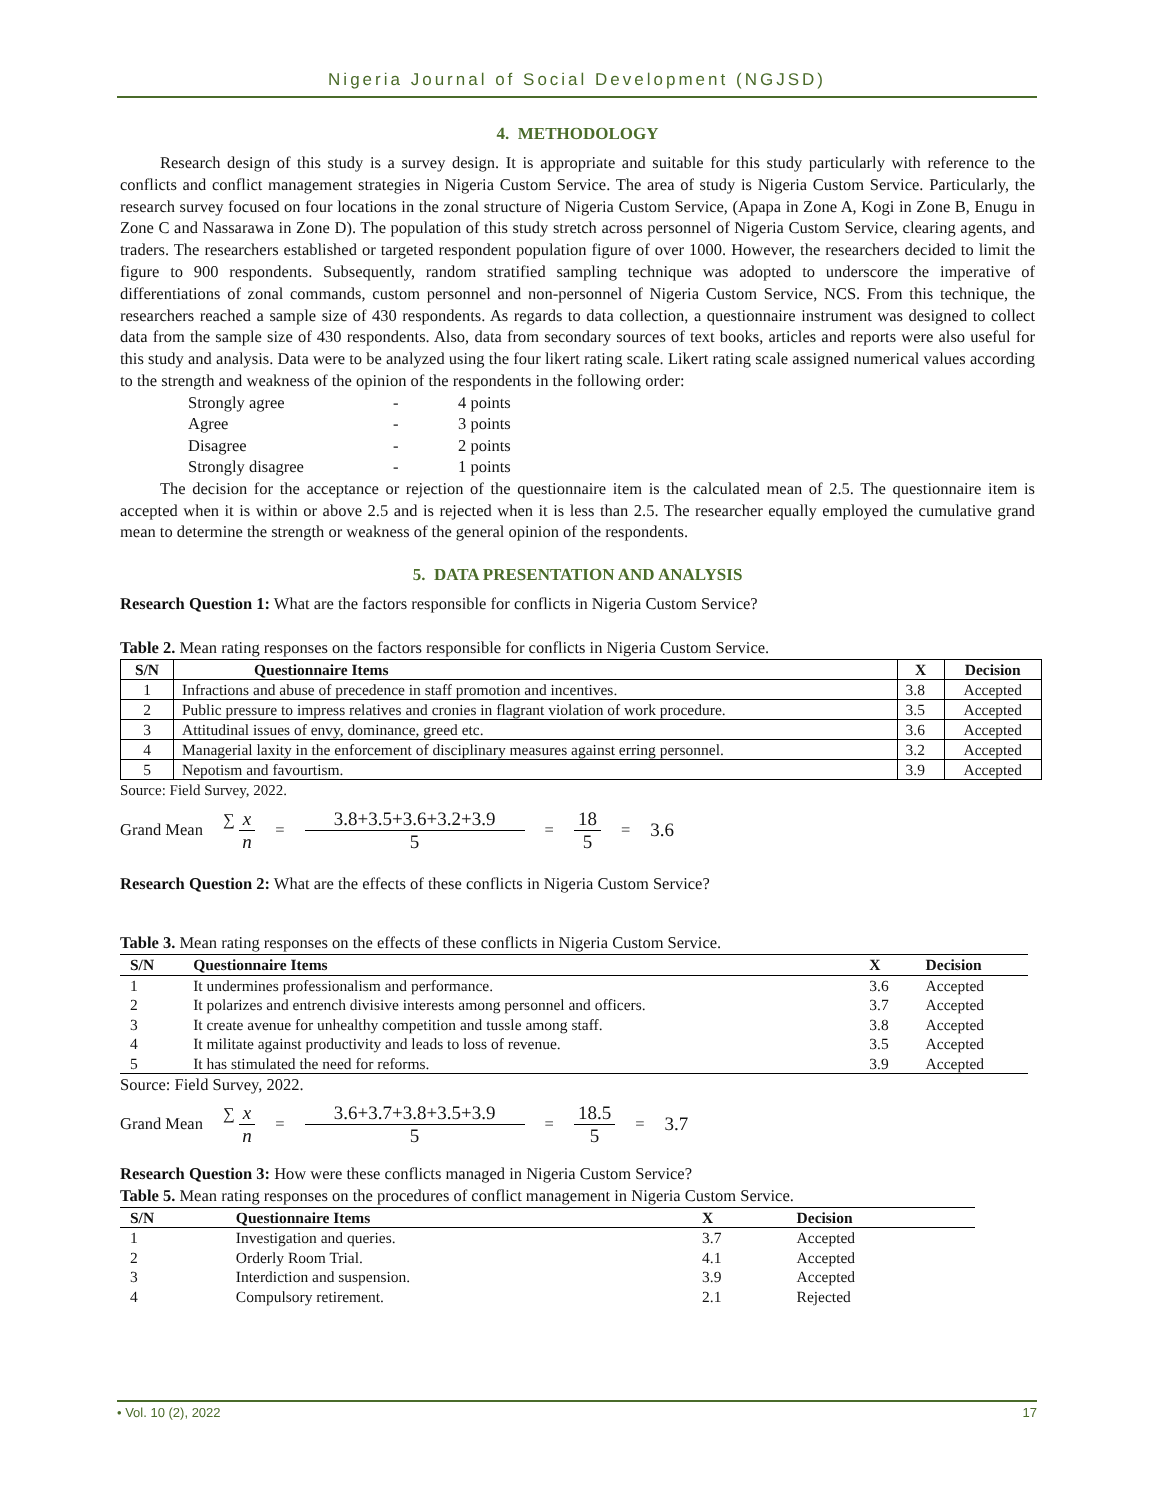Nigeria Journal of Social Development (NGJSD)
4. METHODOLOGY
Research design of this study is a survey design. It is appropriate and suitable for this study particularly with reference to the conflicts and conflict management strategies in Nigeria Custom Service. The area of study is Nigeria Custom Service. Particularly, the research survey focused on four locations in the zonal structure of Nigeria Custom Service, (Apapa in Zone A, Kogi in Zone B, Enugu in Zone C and Nassarawa in Zone D). The population of this study stretch across personnel of Nigeria Custom Service, clearing agents, and traders. The researchers established or targeted respondent population figure of over 1000. However, the researchers decided to limit the figure to 900 respondents. Subsequently, random stratified sampling technique was adopted to underscore the imperative of differentiations of zonal commands, custom personnel and non-personnel of Nigeria Custom Service, NCS. From this technique, the researchers reached a sample size of 430 respondents. As regards to data collection, a questionnaire instrument was designed to collect data from the sample size of 430 respondents. Also, data from secondary sources of text books, articles and reports were also useful for this study and analysis. Data were to be analyzed using the four likert rating scale. Likert rating scale assigned numerical values according to the strength and weakness of the opinion of the respondents in the following order:
| Strongly agree | - | 4 points |
| Agree | - | 3 points |
| Disagree | - | 2 points |
| Strongly disagree | - | 1 points |
The decision for the acceptance or rejection of the questionnaire item is the calculated mean of 2.5. The questionnaire item is accepted when it is within or above 2.5 and is rejected when it is less than 2.5. The researcher equally employed the cumulative grand mean to determine the strength or weakness of the general opinion of the respondents.
5. DATA PRESENTATION AND ANALYSIS
Research Question 1: What are the factors responsible for conflicts in Nigeria Custom Service?
Table 2. Mean rating responses on the factors responsible for conflicts in Nigeria Custom Service.
| S/N | Questionnaire Items | X | Decision |
| --- | --- | --- | --- |
| 1 | Infractions and abuse of precedence in staff promotion and incentives. | 3.8 | Accepted |
| 2 | Public pressure to impress relatives and cronies in flagrant violation of work procedure. | 3.5 | Accepted |
| 3 | Attitudinal issues of envy, dominance, greed etc. | 3.6 | Accepted |
| 4 | Managerial laxity in the enforcement of disciplinary measures against erring personnel. | 3.2 | Accepted |
| 5 | Nepotism and favourtism. | 3.9 | Accepted |
Source: Field Survey, 2022.
Grand Mean ∑ x n = 3.8+3.5+3.6+3.2+3.9 5 = 18 5 = 3.6
Research Question 2: What are the effects of these conflicts in Nigeria Custom Service?
Table 3. Mean rating responses on the effects of these conflicts in Nigeria Custom Service.
| S/N | Questionnaire Items | X | Decision |
| --- | --- | --- | --- |
| 1 | It undermines professionalism and performance. | 3.6 | Accepted |
| 2 | It polarizes and entrench divisive interests among personnel and officers. | 3.7 | Accepted |
| 3 | It create avenue for unhealthy competition and tussle among staff. | 3.8 | Accepted |
| 4 | It militate against productivity and leads to loss of revenue. | 3.5 | Accepted |
| 5 | It has stimulated the need for reforms. | 3.9 | Accepted |
Source: Field Survey, 2022.
Grand Mean ∑ x n = 3.6+3.7+3.8+3.5+3.9 5 = 18.5 5 = 3.7
Research Question 3: How were these conflicts managed in Nigeria Custom Service?
Table 5. Mean rating responses on the procedures of conflict management in Nigeria Custom Service.
| S/N | Questionnaire Items | X | Decision |
| --- | --- | --- | --- |
| 1 | Investigation and queries. | 3.7 | Accepted |
| 2 | Orderly Room Trial. | 4.1 | Accepted |
| 3 | Interdiction and suspension. | 3.9 | Accepted |
| 4 | Compulsory retirement. | 2.1 | Rejected |
• Vol. 10 (2), 2022 17